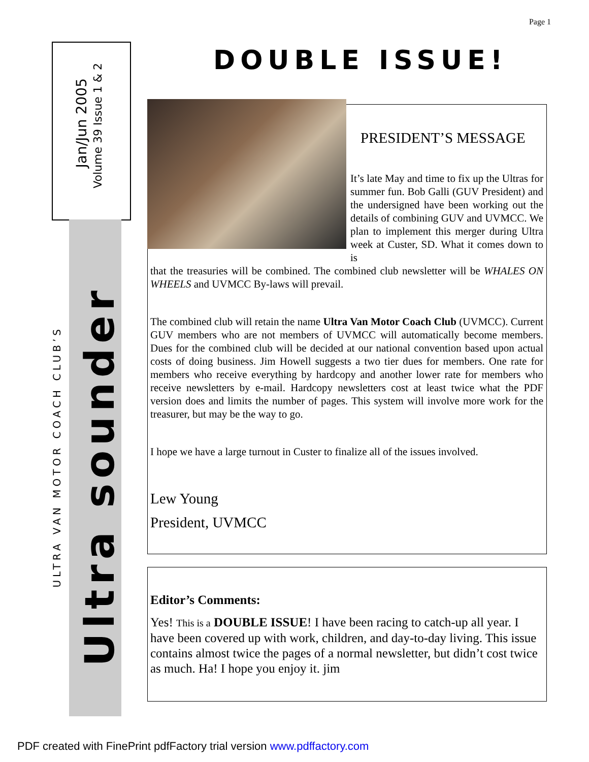Page 1
Jan/Jun 2005
Volume 39 Issue 1 & 2
ULTRA VAN MOTOR COACH CLUB’S
Ultra sounder
DOUBLE ISSUE!
PRESIDENT’S MESSAGE
It’s late May and time to fix up the Ultras for summer fun. Bob Galli (GUV President) and the undersigned have been working out the details of combining GUV and UVMCC. We plan to implement this merger during Ultra week at Custer, SD. What it comes down to is
that the treasuries will be combined. The combined club newsletter will be WHALES ON WHEELS and UVMCC By-laws will prevail.
The combined club will retain the name Ultra Van Motor Coach Club (UVMCC). Current GUV members who are not members of UVMCC will automatically become members. Dues for the combined club will be decided at our national convention based upon actual costs of doing business. Jim Howell suggests a two tier dues for members. One rate for members who receive everything by hardcopy and another lower rate for members who receive newsletters by e-mail. Hardcopy newsletters cost at least twice what the PDF version does and limits the number of pages. This system will involve more work for the treasurer, but may be the way to go.
I hope we have a large turnout in Custer to finalize all of the issues involved.
Lew Young
President, UVMCC
Editor’s Comments:
Yes! This is a DOUBLE ISSUE! I have been racing to catch-up all year. I have been covered up with work, children, and day-to-day living. This issue contains almost twice the pages of a normal newsletter, but didn’t cost twice as much. Ha! I hope you enjoy it. jim
PDF created with FinePrint pdfFactory trial version www.pdffactory.com